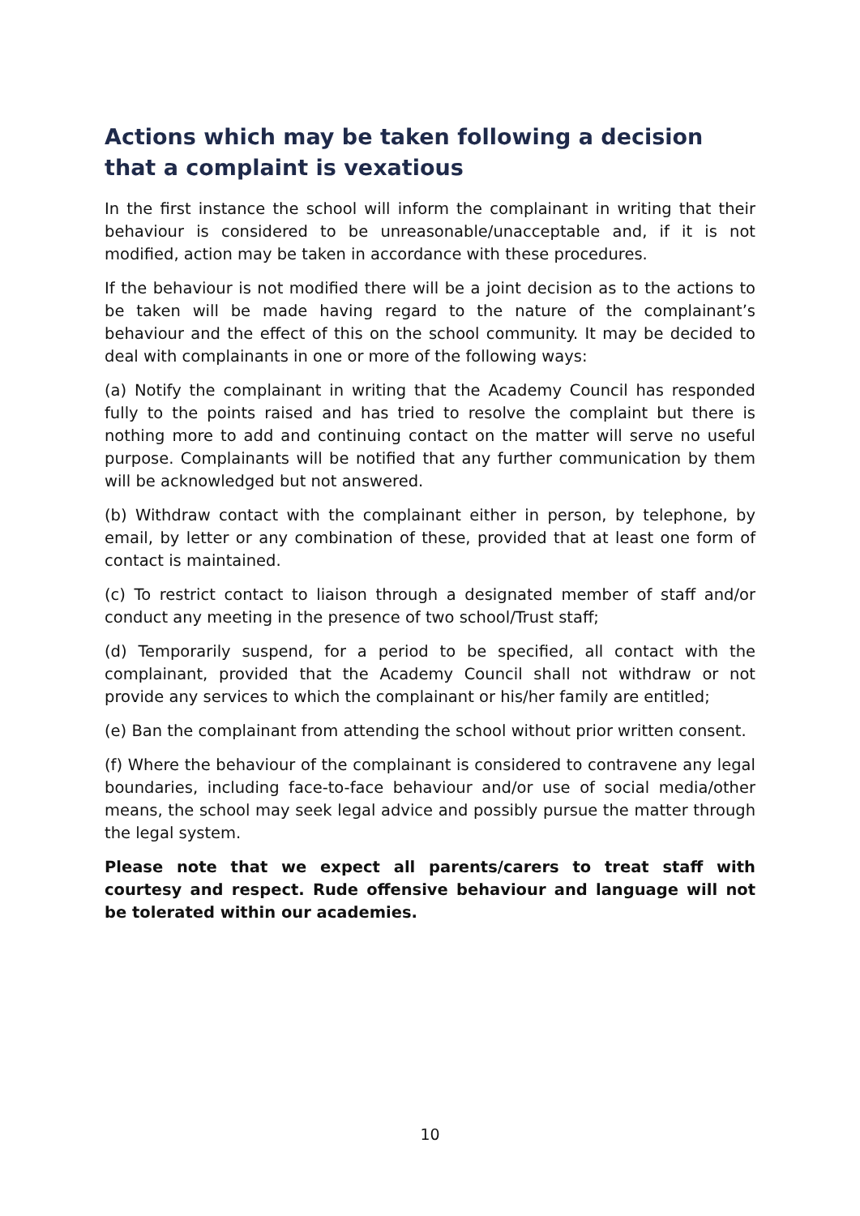Actions which may be taken following a decision that a complaint is vexatious
In the first instance the school will inform the complainant in writing that their behaviour is considered to be unreasonable/unacceptable and, if it is not modified, action may be taken in accordance with these procedures.
If the behaviour is not modified there will be a joint decision as to the actions to be taken will be made having regard to the nature of the complainant’s behaviour and the effect of this on the school community. It may be decided to deal with complainants in one or more of the following ways:
(a) Notify the complainant in writing that the Academy Council has responded fully to the points raised and has tried to resolve the complaint but there is nothing more to add and continuing contact on the matter will serve no useful purpose. Complainants will be notified that any further communication by them will be acknowledged but not answered.
(b) Withdraw contact with the complainant either in person, by telephone, by email, by letter or any combination of these, provided that at least one form of contact is maintained.
(c) To restrict contact to liaison through a designated member of staff and/or conduct any meeting in the presence of two school/Trust staff;
(d) Temporarily suspend, for a period to be specified, all contact with the complainant, provided that the Academy Council shall not withdraw or not provide any services to which the complainant or his/her family are entitled;
(e) Ban the complainant from attending the school without prior written consent.
(f) Where the behaviour of the complainant is considered to contravene any legal boundaries, including face-to-face behaviour and/or use of social media/other means, the school may seek legal advice and possibly pursue the matter through the legal system.
Please note that we expect all parents/carers to treat staff with courtesy and respect. Rude offensive behaviour and language will not be tolerated within our academies.
10